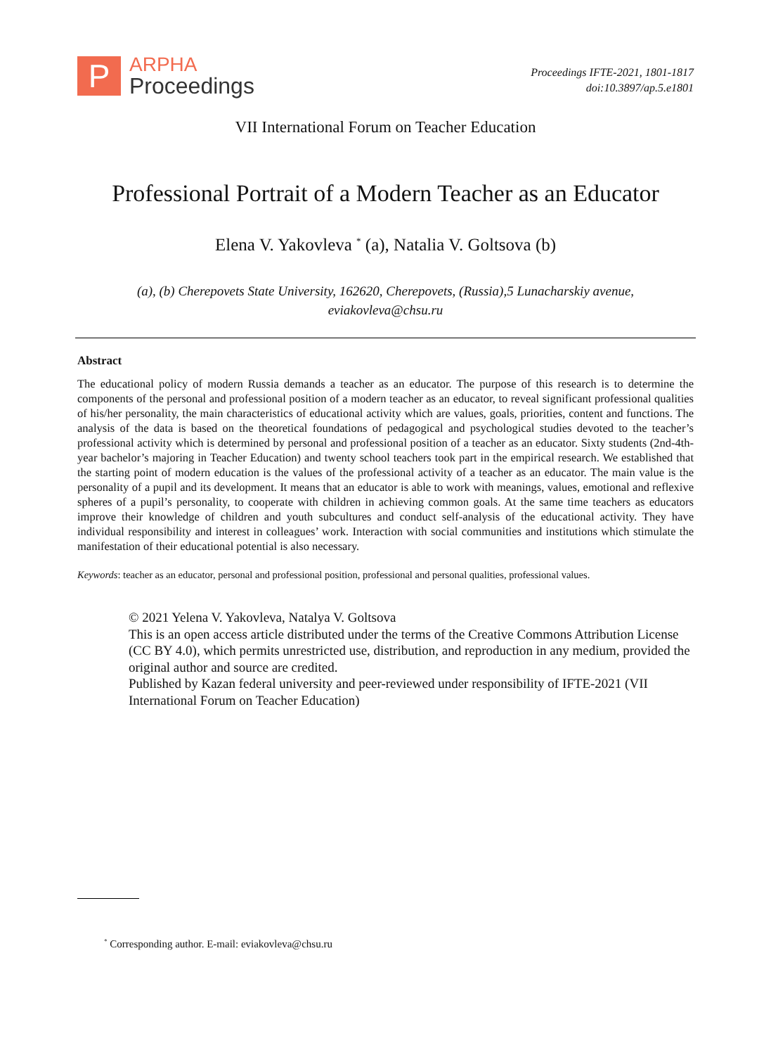P
ARPHA
Proceedings
Proceedings IFTE-2021, 1801-1817
doi:10.3897/ap.5.e1801
VII International Forum on Teacher Education
Professional Portrait of a Modern Teacher as an Educator
Elena V. Yakovleva <sup>*</sup> (a), Natalia V. Goltsova (b)
(a), (b) Cherepovets State University, 162620, Cherepovets, (Russia),5 Lunacharskiy avenue,
eviakovleva@chsu.ru
Abstract
The educational policy of modern Russia demands a teacher as an educator. The purpose of this research is to determine the components of the personal and professional position of a modern teacher as an educator, to reveal significant professional qualities of his/her personality, the main characteristics of educational activity which are values, goals, priorities, content and functions. The analysis of the data is based on the theoretical foundations of pedagogical and psychological studies devoted to the teacher’s professional activity which is determined by personal and professional position of a teacher as an educator. Sixty students (2nd-4th-year bachelor’s majoring in Teacher Education) and twenty school teachers took part in the empirical research. We established that the starting point of modern education is the values of the professional activity of a teacher as an educator. The main value is the personality of a pupil and its development. It means that an educator is able to work with meanings, values, emotional and reflexive spheres of a pupil’s personality, to cooperate with children in achieving common goals. At the same time teachers as educators improve their knowledge of children and youth subcultures and conduct self-analysis of the educational activity. They have individual responsibility and interest in colleagues’ work. Interaction with social communities and institutions which stimulate the manifestation of their educational potential is also necessary.
Keywords: teacher as an educator, personal and professional position, professional and personal qualities, professional values.
© 2021 Yelena V. Yakovleva, Natalya V. Goltsova
This is an open access article distributed under the terms of the Creative Commons Attribution License (CC BY 4.0), which permits unrestricted use, distribution, and reproduction in any medium, provided the original author and source are credited.
Published by Kazan federal university and peer-reviewed under responsibility of IFTE-2021 (VII International Forum on Teacher Education)
<sup>*</sup> Corresponding author. E-mail: eviakovleva@chsu.ru